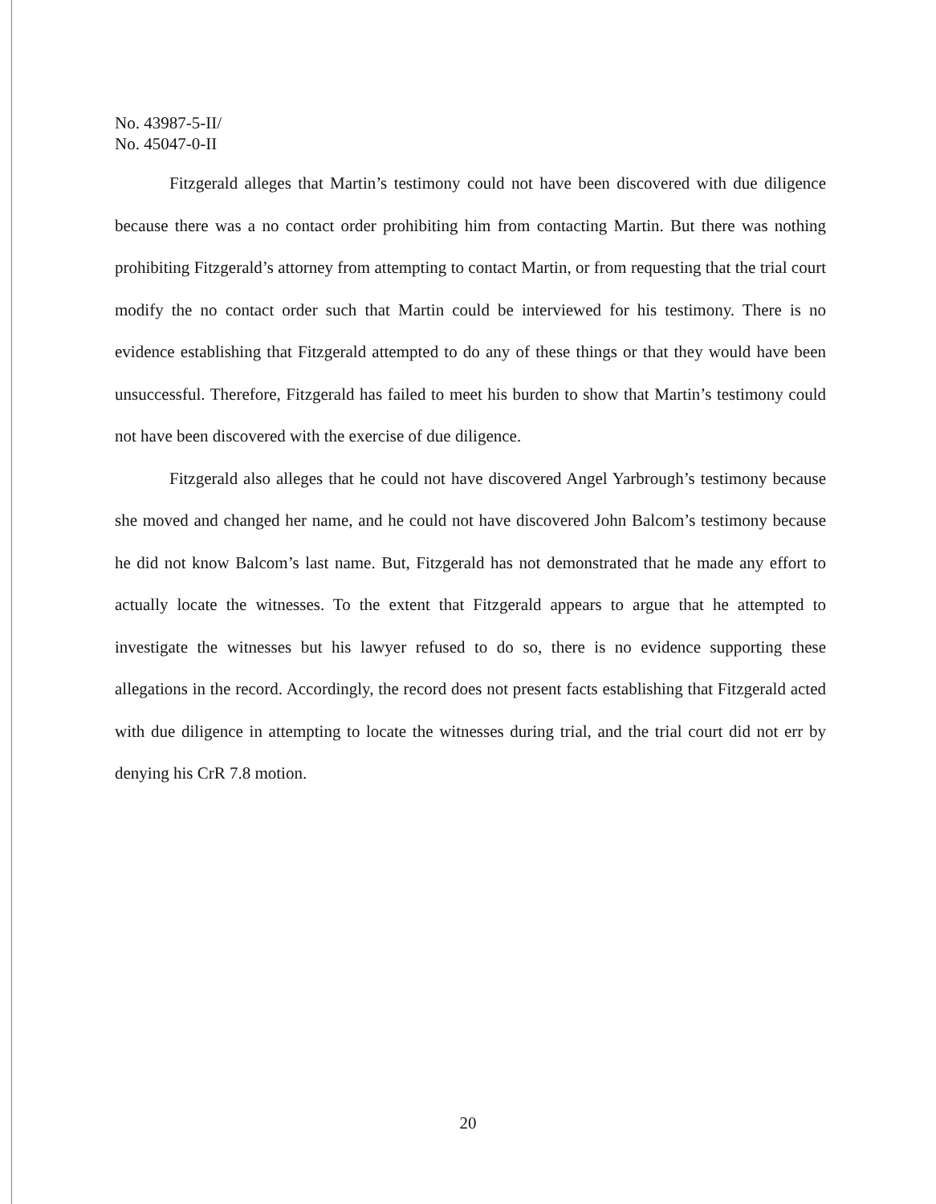No. 43987-5-II/
No. 45047-0-II
Fitzgerald alleges that Martin’s testimony could not have been discovered with due diligence because there was a no contact order prohibiting him from contacting Martin. But there was nothing prohibiting Fitzgerald’s attorney from attempting to contact Martin, or from requesting that the trial court modify the no contact order such that Martin could be interviewed for his testimony. There is no evidence establishing that Fitzgerald attempted to do any of these things or that they would have been unsuccessful. Therefore, Fitzgerald has failed to meet his burden to show that Martin’s testimony could not have been discovered with the exercise of due diligence.
Fitzgerald also alleges that he could not have discovered Angel Yarbrough’s testimony because she moved and changed her name, and he could not have discovered John Balcom’s testimony because he did not know Balcom’s last name. But, Fitzgerald has not demonstrated that he made any effort to actually locate the witnesses. To the extent that Fitzgerald appears to argue that he attempted to investigate the witnesses but his lawyer refused to do so, there is no evidence supporting these allegations in the record. Accordingly, the record does not present facts establishing that Fitzgerald acted with due diligence in attempting to locate the witnesses during trial, and the trial court did not err by denying his CrR 7.8 motion.
20